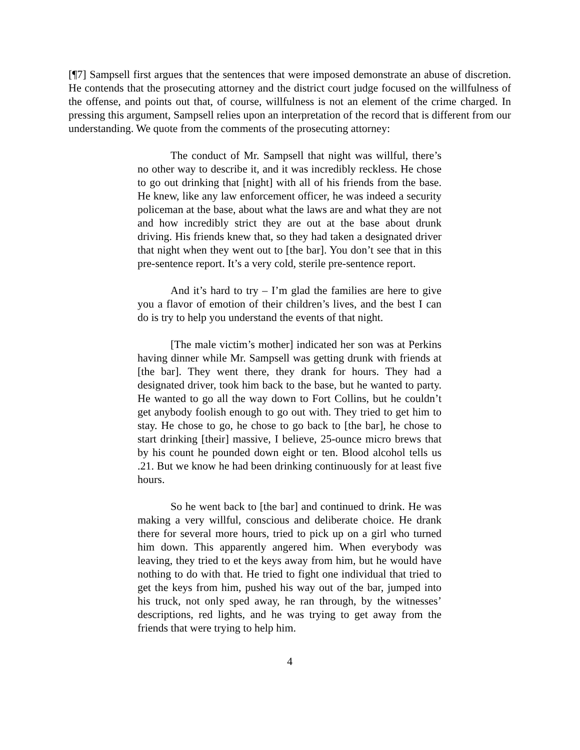[¶7] Sampsell first argues that the sentences that were imposed demonstrate an abuse of discretion. He contends that the prosecuting attorney and the district court judge focused on the willfulness of the offense, and points out that, of course, willfulness is not an element of the crime charged. In pressing this argument, Sampsell relies upon an interpretation of the record that is different from our understanding. We quote from the comments of the prosecuting attorney:
The conduct of Mr. Sampsell that night was willful, there’s no other way to describe it, and it was incredibly reckless. He chose to go out drinking that [night] with all of his friends from the base. He knew, like any law enforcement officer, he was indeed a security policeman at the base, about what the laws are and what they are not and how incredibly strict they are out at the base about drunk driving. His friends knew that, so they had taken a designated driver that night when they went out to [the bar]. You don’t see that in this pre-sentence report. It’s a very cold, sterile pre-sentence report.
And it’s hard to try – I’m glad the families are here to give you a flavor of emotion of their children’s lives, and the best I can do is try to help you understand the events of that night.
[The male victim’s mother] indicated her son was at Perkins having dinner while Mr. Sampsell was getting drunk with friends at [the bar]. They went there, they drank for hours. They had a designated driver, took him back to the base, but he wanted to party. He wanted to go all the way down to Fort Collins, but he couldn’t get anybody foolish enough to go out with. They tried to get him to stay. He chose to go, he chose to go back to [the bar], he chose to start drinking [their] massive, I believe, 25-ounce micro brews that by his count he pounded down eight or ten. Blood alcohol tells us .21. But we know he had been drinking continuously for at least five hours.
So he went back to [the bar] and continued to drink. He was making a very willful, conscious and deliberate choice. He drank there for several more hours, tried to pick up on a girl who turned him down. This apparently angered him. When everybody was leaving, they tried to et the keys away from him, but he would have nothing to do with that. He tried to fight one individual that tried to get the keys from him, pushed his way out of the bar, jumped into his truck, not only sped away, he ran through, by the witnesses’ descriptions, red lights, and he was trying to get away from the friends that were trying to help him.
4